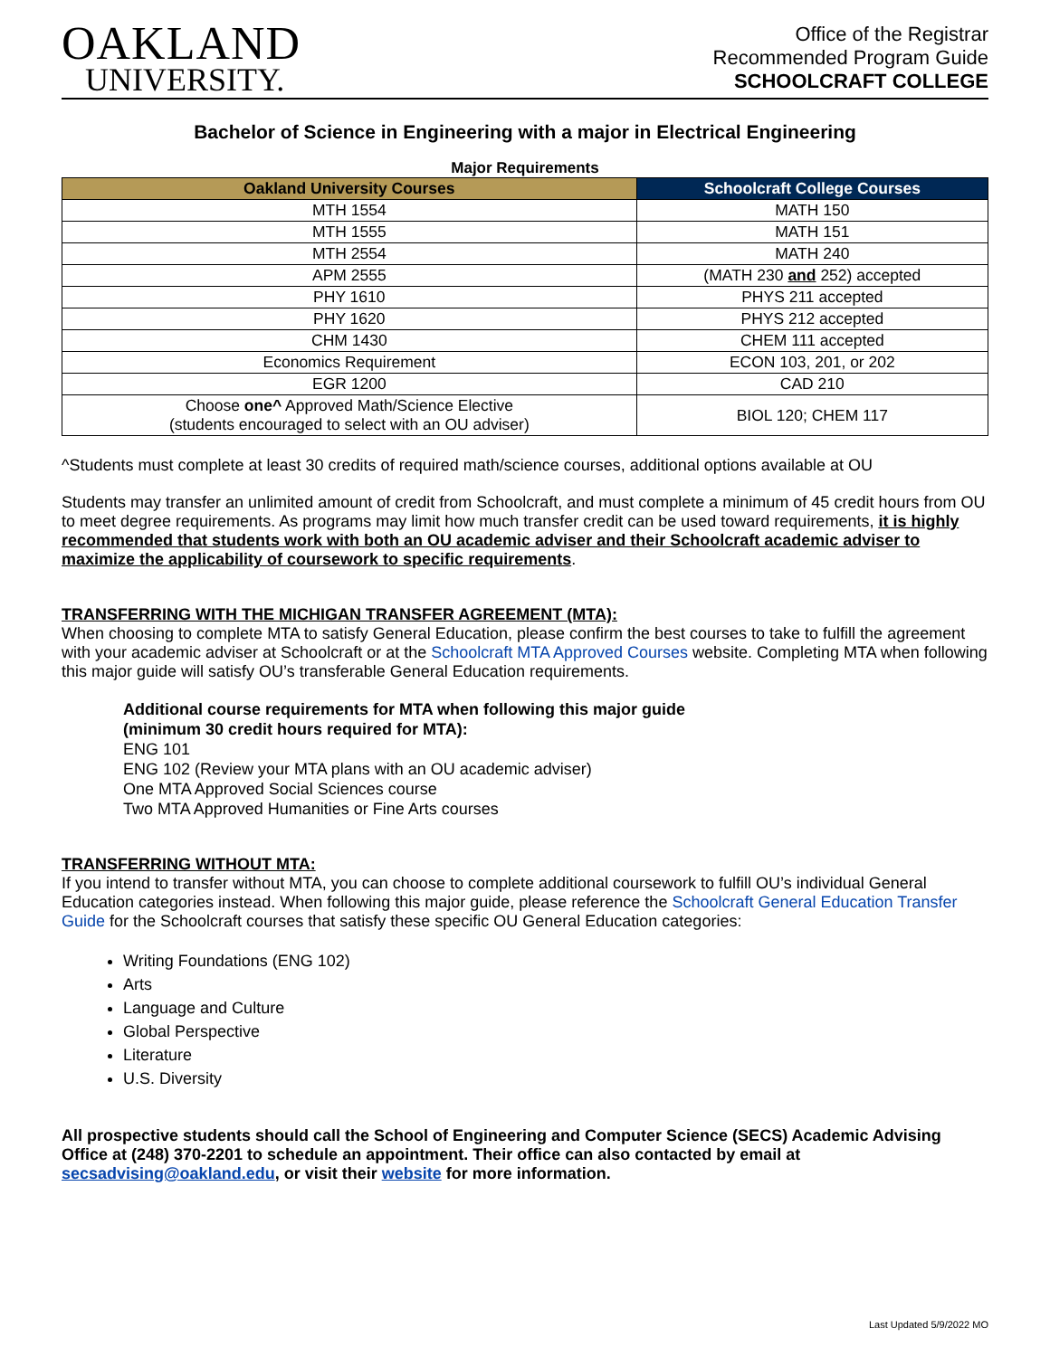OAKLAND
UNIVERSITY.
Office of the Registrar
Recommended Program Guide
SCHOOLCRAFT COLLEGE
Bachelor of Science in Engineering with a major in Electrical Engineering
Major Requirements
| Oakland University Courses | Schoolcraft College Courses |
| --- | --- |
| MTH 1554 | MATH 150 |
| MTH 1555 | MATH 151 |
| MTH 2554 | MATH 240 |
| APM 2555 | (MATH 230 and 252) accepted |
| PHY 1610 | PHYS 211 accepted |
| PHY 1620 | PHYS 212 accepted |
| CHM 1430 | CHEM 111 accepted |
| Economics Requirement | ECON 103, 201, or 202 |
| EGR 1200 | CAD 210 |
| Choose one^ Approved Math/Science Elective (students encouraged to select with an OU adviser) | BIOL 120; CHEM 117 |
^Students must complete at least 30 credits of required math/science courses, additional options available at OU
Students may transfer an unlimited amount of credit from Schoolcraft, and must complete a minimum of 45 credit hours from OU to meet degree requirements. As programs may limit how much transfer credit can be used toward requirements, it is highly recommended that students work with both an OU academic adviser and their Schoolcraft academic adviser to maximize the applicability of coursework to specific requirements.
TRANSFERRING WITH THE MICHIGAN TRANSFER AGREEMENT (MTA):
When choosing to complete MTA to satisfy General Education, please confirm the best courses to take to fulfill the agreement with your academic adviser at Schoolcraft or at the Schoolcraft MTA Approved Courses website. Completing MTA when following this major guide will satisfy OU’s transferable General Education requirements.
Additional course requirements for MTA when following this major guide
(minimum 30 credit hours required for MTA):
ENG 101
ENG 102 (Review your MTA plans with an OU academic adviser)
One MTA Approved Social Sciences course
Two MTA Approved Humanities or Fine Arts courses
TRANSFERRING WITHOUT MTA:
If you intend to transfer without MTA, you can choose to complete additional coursework to fulfill OU’s individual General Education categories instead. When following this major guide, please reference the Schoolcraft General Education Transfer Guide for the Schoolcraft courses that satisfy these specific OU General Education categories:
Writing Foundations (ENG 102)
Arts
Language and Culture
Global Perspective
Literature
U.S. Diversity
All prospective students should call the School of Engineering and Computer Science (SECS) Academic Advising Office at (248) 370-2201 to schedule an appointment. Their office can also contacted by email at secsadvising@oakland.edu, or visit their website for more information.
Last Updated 5/9/2022 MO